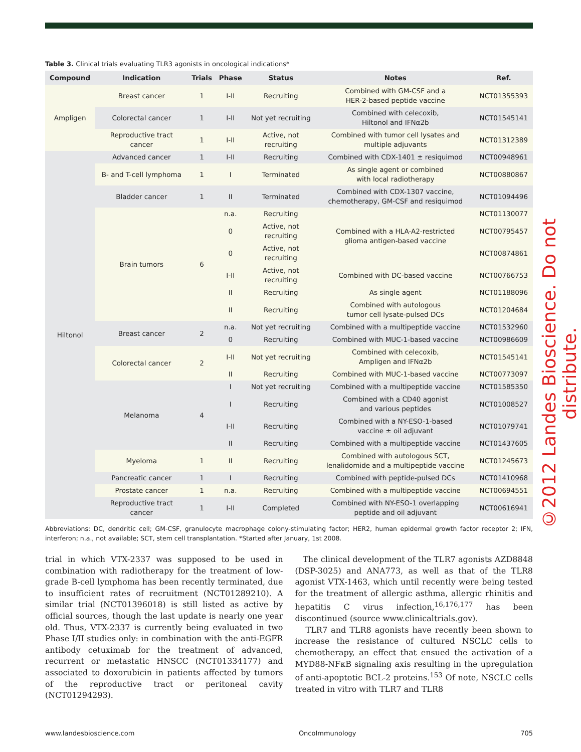Table 3. Clinical trials evaluating TLR3 agonists in oncological indications*
| Compound | Indication | Trials | Phase | Status | Notes | Ref. |
| --- | --- | --- | --- | --- | --- | --- |
| Ampligen | Breast cancer | 1 | I-II | Recruiting | Combined with GM-CSF and a HER-2-based peptide vaccine | NCT01355393 |
| | Colorectal cancer | 1 | I-II | Not yet recruiting | Combined with celecoxib, Hiltonol and IFNα2b | NCT01545141 |
| | Reproductive tract cancer | 1 | I-II | Active, not recruiting | Combined with tumor cell lysates and multiple adjuvants | NCT01312389 |
| Hiltonol | Advanced cancer | 1 | I-II | Recruiting | Combined with CDX-1401 ± resiquimod | NCT00948961 |
| | B- and T-cell lymphoma | 1 | I | Terminated | As single agent or combined with local radiotherapy | NCT00880867 |
| | Bladder cancer | 1 | II | Terminated | Combined with CDX-1307 vaccine, chemotherapy, GM-CSF and resiquimod | NCT01094496 |
| | Brain tumors | 6 | n.a. | Recruiting | Combined with a HLA-A2-restricted glioma antigen-based vaccine | NCT01130077 |
| | | | 0 | Active, not recruiting | | NCT00795457 |
| | | | 0 | Active, not recruiting | | NCT00874861 |
| | | | I-II | Active, not recruiting | Combined with DC-based vaccine | NCT00766753 |
| | | | II | Recruiting | As single agent | NCT01188096 |
| | | | II | Recruiting | Combined with autologous tumor cell lysate-pulsed DCs | NCT01204684 |
| | Breast cancer | 2 | n.a. | Not yet recruiting | Combined with a multipeptide vaccine | NCT01532960 |
| | | | 0 | Recruiting | Combined with MUC-1-based vaccine | NCT00986609 |
| | Colorectal cancer | 2 | I-II | Not yet recruiting | Combined with celecoxib, Ampligen and IFNα2b | NCT01545141 |
| | | | II | Recruiting | Combined with MUC-1-based vaccine | NCT00773097 |
| | Melanoma | 4 | I | Not yet recruiting | Combined with a multipeptide vaccine | NCT01585350 |
| | | | I | Recruiting | Combined with a CD40 agonist and various peptides | NCT01008527 |
| | | | I-II | Recruiting | Combined with a NY-ESO-1-based vaccine ± oil adjuvant | NCT01079741 |
| | | | II | Recruiting | Combined with a multipeptide vaccine | NCT01437605 |
| | Myeloma | 1 | II | Recruiting | Combined with autologous SCT, lenalidomide and a multipeptide vaccine | NCT01245673 |
| | Pancreatic cancer | 1 | I | Recruiting | Combined with peptide-pulsed DCs | NCT01410968 |
| | Prostate cancer | 1 | n.a. | Recruiting | Combined with a multipeptide vaccine | NCT00694551 |
| | Reproductive tract cancer | 1 | I-II | Completed | Combined with NY-ESO-1 overlapping peptide and oil adjuvant | NCT00616941 |
Abbreviations: DC, dendritic cell; GM-CSF, granulocyte macrophage colony-stimulating factor; HER2, human epidermal growth factor receptor 2; IFN, interferon; n.a., not available; SCT, stem cell transplantation. *Started after January, 1st 2008.
trial in which VTX-2337 was supposed to be used in combination with radiotherapy for the treatment of low-grade B-cell lymphoma has been recently terminated, due to insufficient rates of recruitment (NCT01289210). A similar trial (NCT01396018) is still listed as active by official sources, though the last update is nearly one year old. Thus, VTX-2337 is currently being evaluated in two Phase I/II studies only: in combination with the anti-EGFR antibody cetuximab for the treatment of advanced, recurrent or metastatic HNSCC (NCT01334177) and associated to doxorubicin in patients affected by tumors of the reproductive tract or peritoneal cavity (NCT01294293).
The clinical development of the TLR7 agonists AZD8848 (DSP-3025) and ANA773, as well as that of the TLR8 agonist VTX-1463, which until recently were being tested for the treatment of allergic asthma, allergic rhinitis and hepatitis C virus infection,<sup>16,176,177</sup> has been discontinued (source www.clinicaltrials.gov).
TLR7 and TLR8 agonists have recently been shown to increase the resistance of cultured NSCLC cells to chemotherapy, an effect that ensued the activation of a MYD88-NFκB signaling axis resulting in the upregulation of anti-apoptotic BCL-2 proteins.<sup>153</sup> Of note, NSCLC cells treated in vitro with TLR7 and TLR8
www.landesbioscience.com OncoImmunology 705
©2012 Landes Bioscience. Do not distribute.